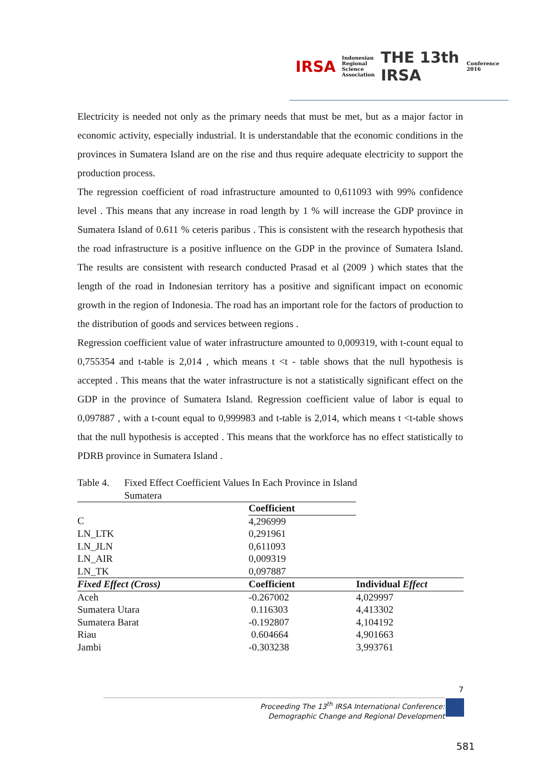IRSA Indonesian
Regional
Science
Association THE 13th IRSA Conference 2016
Electricity is needed not only as the primary needs that must be met, but as a major factor in economic activity, especially industrial. It is understandable that the economic conditions in the provinces in Sumatera Island are on the rise and thus require adequate electricity to support the production process.
The regression coefficient of road infrastructure amounted to 0,611093 with 99% confidence level . This means that any increase in road length by 1 % will increase the GDP province in Sumatera Island of 0.611 % ceteris paribus . This is consistent with the research hypothesis that the road infrastructure is a positive influence on the GDP in the province of Sumatera Island. The results are consistent with research conducted Prasad et al (2009 ) which states that the length of the road in Indonesian territory has a positive and significant impact on economic growth in the region of Indonesia. The road has an important role for the factors of production to the distribution of goods and services between regions .
Regression coefficient value of water infrastructure amounted to 0,009319, with t-count equal to 0,755354 and t-table is 2,014 , which means t <t - table shows that the null hypothesis is accepted . This means that the water infrastructure is not a statistically significant effect on the GDP in the province of Sumatera Island. Regression coefficient value of labor is equal to 0,097887 , with a t-count equal to 0,999983 and t-table is 2,014, which means t <t-table shows that the null hypothesis is accepted . This means that the workforce has no effect statistically to PDRB province in Sumatera Island .
Table 4. Fixed Effect Coefficient Values In Each Province in Island
Sumatera
| | Coefficient | |
| C | 4,296999 | |
| LN_LTK | 0,291961 | |
| LN_JLN | 0,611093 | |
| LN_AIR | 0,009319 | |
| LN_TK | 0,097887 | |
| Fixed Effect (Cross) | Coefficient | Individual Effect |
| Aceh | -0.267002 | 4,029997 |
| Sumatera Utara | 0.116303 | 4,413302 |
| Sumatera Barat | -0.192807 | 4,104192 |
| Riau | 0.604664 | 4,901663 |
| Jambi | -0.303238 | 3,993761 |
7
Proceeding The 13<sup>th</sup> IRSA International Conference:
Demographic Change and Regional Development
581